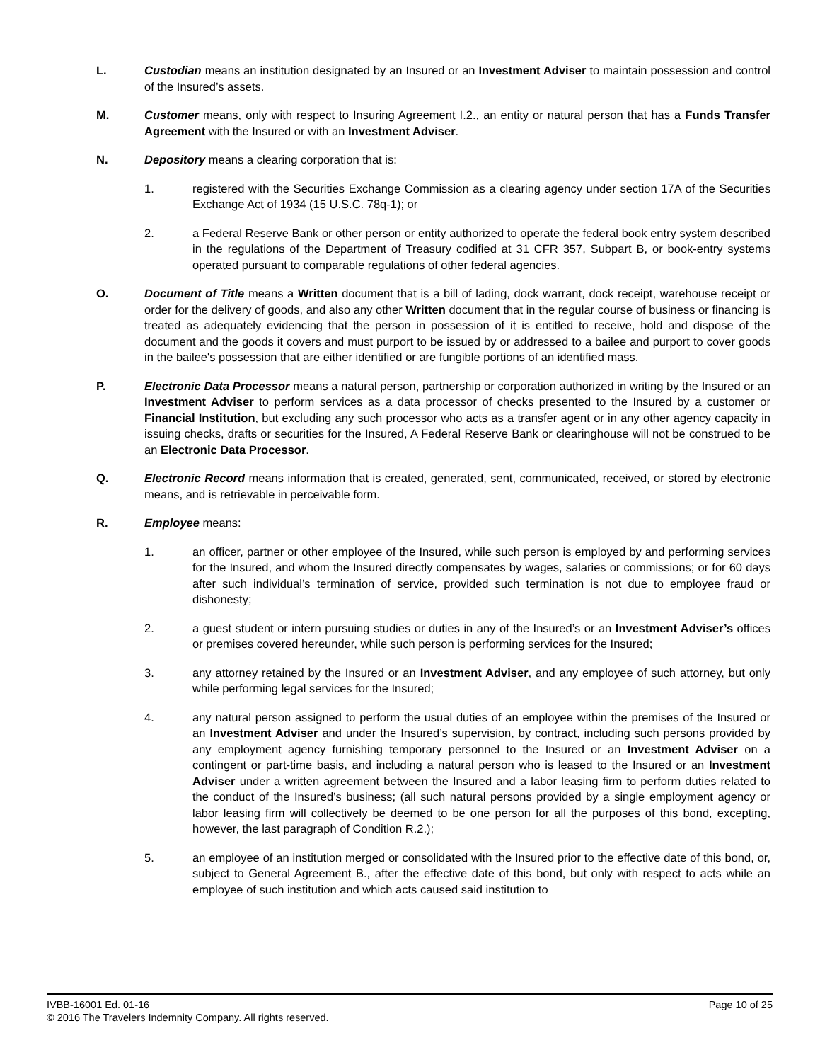L. Custodian means an institution designated by an Insured or an Investment Adviser to maintain possession and control of the Insured’s assets.
M. Customer means, only with respect to Insuring Agreement I.2., an entity or natural person that has a Funds Transfer Agreement with the Insured or with an Investment Adviser.
N. Depository means a clearing corporation that is:
1. registered with the Securities Exchange Commission as a clearing agency under section 17A of the Securities Exchange Act of 1934 (15 U.S.C. 78q-1); or
2. a Federal Reserve Bank or other person or entity authorized to operate the federal book entry system described in the regulations of the Department of Treasury codified at 31 CFR 357, Subpart B, or book-entry systems operated pursuant to comparable regulations of other federal agencies.
O. Document of Title means a Written document that is a bill of lading, dock warrant, dock receipt, warehouse receipt or order for the delivery of goods, and also any other Written document that in the regular course of business or financing is treated as adequately evidencing that the person in possession of it is entitled to receive, hold and dispose of the document and the goods it covers and must purport to be issued by or addressed to a bailee and purport to cover goods in the bailee's possession that are either identified or are fungible portions of an identified mass.
P. Electronic Data Processor means a natural person, partnership or corporation authorized in writing by the Insured or an Investment Adviser to perform services as a data processor of checks presented to the Insured by a customer or Financial Institution, but excluding any such processor who acts as a transfer agent or in any other agency capacity in issuing checks, drafts or securities for the Insured, A Federal Reserve Bank or clearinghouse will not be construed to be an Electronic Data Processor.
Q. Electronic Record means information that is created, generated, sent, communicated, received, or stored by electronic means, and is retrievable in perceivable form.
R. Employee means:
1. an officer, partner or other employee of the Insured, while such person is employed by and performing services for the Insured, and whom the Insured directly compensates by wages, salaries or commissions; or for 60 days after such individual’s termination of service, provided such termination is not due to employee fraud or dishonesty;
2. a guest student or intern pursuing studies or duties in any of the Insured’s or an Investment Adviser’s offices or premises covered hereunder, while such person is performing services for the Insured;
3. any attorney retained by the Insured or an Investment Adviser, and any employee of such attorney, but only while performing legal services for the Insured;
4. any natural person assigned to perform the usual duties of an employee within the premises of the Insured or an Investment Adviser and under the Insured’s supervision, by contract, including such persons provided by any employment agency furnishing temporary personnel to the Insured or an Investment Adviser on a contingent or part-time basis, and including a natural person who is leased to the Insured or an Investment Adviser under a written agreement between the Insured and a labor leasing firm to perform duties related to the conduct of the Insured’s business; (all such natural persons provided by a single employment agency or labor leasing firm will collectively be deemed to be one person for all the purposes of this bond, excepting, however, the last paragraph of Condition R.2.);
5. an employee of an institution merged or consolidated with the Insured prior to the effective date of this bond, or, subject to General Agreement B., after the effective date of this bond, but only with respect to acts while an employee of such institution and which acts caused said institution to
IVBB-16001 Ed. 01-16 Page 10 of 25
© 2016 The Travelers Indemnity Company. All rights reserved.